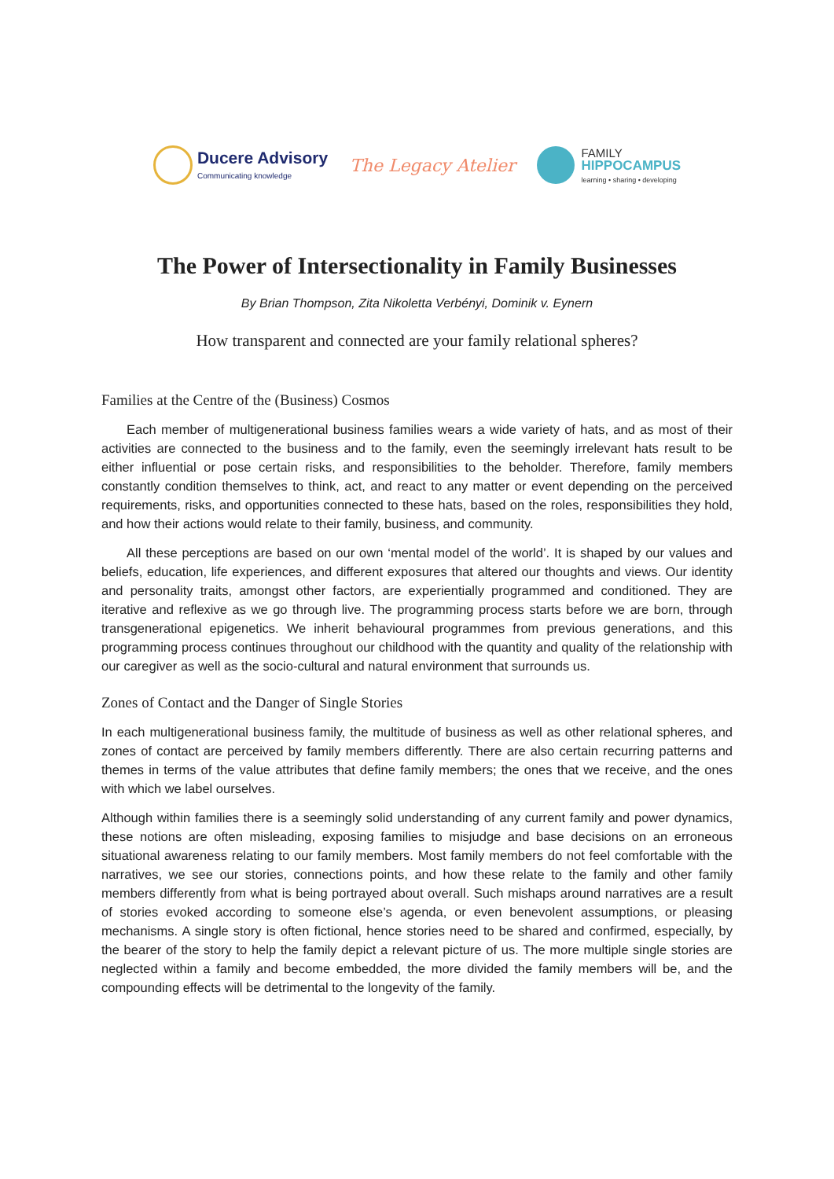Ducere Advisory
Communicating knowledge
The Legacy Atelier
FAMILY
HIPPOCAMPUS
learning • sharing • developing
The Power of Intersectionality in Family Businesses
By Brian Thompson, Zita Nikoletta Verbényi, Dominik v. Eynern
How transparent and connected are your family relational spheres?
Families at the Centre of the (Business) Cosmos
Each member of multigenerational business families wears a wide variety of hats, and as most of their activities are connected to the business and to the family, even the seemingly irrelevant hats result to be either influential or pose certain risks, and responsibilities to the beholder. Therefore, family members constantly condition themselves to think, act, and react to any matter or event depending on the perceived requirements, risks, and opportunities connected to these hats, based on the roles, responsibilities they hold, and how their actions would relate to their family, business, and community.
All these perceptions are based on our own ‘mental model of the world’. It is shaped by our values and beliefs, education, life experiences, and different exposures that altered our thoughts and views. Our identity and personality traits, amongst other factors, are experientially programmed and conditioned. They are iterative and reflexive as we go through live. The programming process starts before we are born, through transgenerational epigenetics. We inherit behavioural programmes from previous generations, and this programming process continues throughout our childhood with the quantity and quality of the relationship with our caregiver as well as the socio-cultural and natural environment that surrounds us.
Zones of Contact and the Danger of Single Stories
In each multigenerational business family, the multitude of business as well as other relational spheres, and zones of contact are perceived by family members differently. There are also certain recurring patterns and themes in terms of the value attributes that define family members; the ones that we receive, and the ones with which we label ourselves.
Although within families there is a seemingly solid understanding of any current family and power dynamics, these notions are often misleading, exposing families to misjudge and base decisions on an erroneous situational awareness relating to our family members. Most family members do not feel comfortable with the narratives, we see our stories, connections points, and how these relate to the family and other family members differently from what is being portrayed about overall. Such mishaps around narratives are a result of stories evoked according to someone else’s agenda, or even benevolent assumptions, or pleasing mechanisms. A single story is often fictional, hence stories need to be shared and confirmed, especially, by the bearer of the story to help the family depict a relevant picture of us. The more multiple single stories are neglected within a family and become embedded, the more divided the family members will be, and the compounding effects will be detrimental to the longevity of the family.